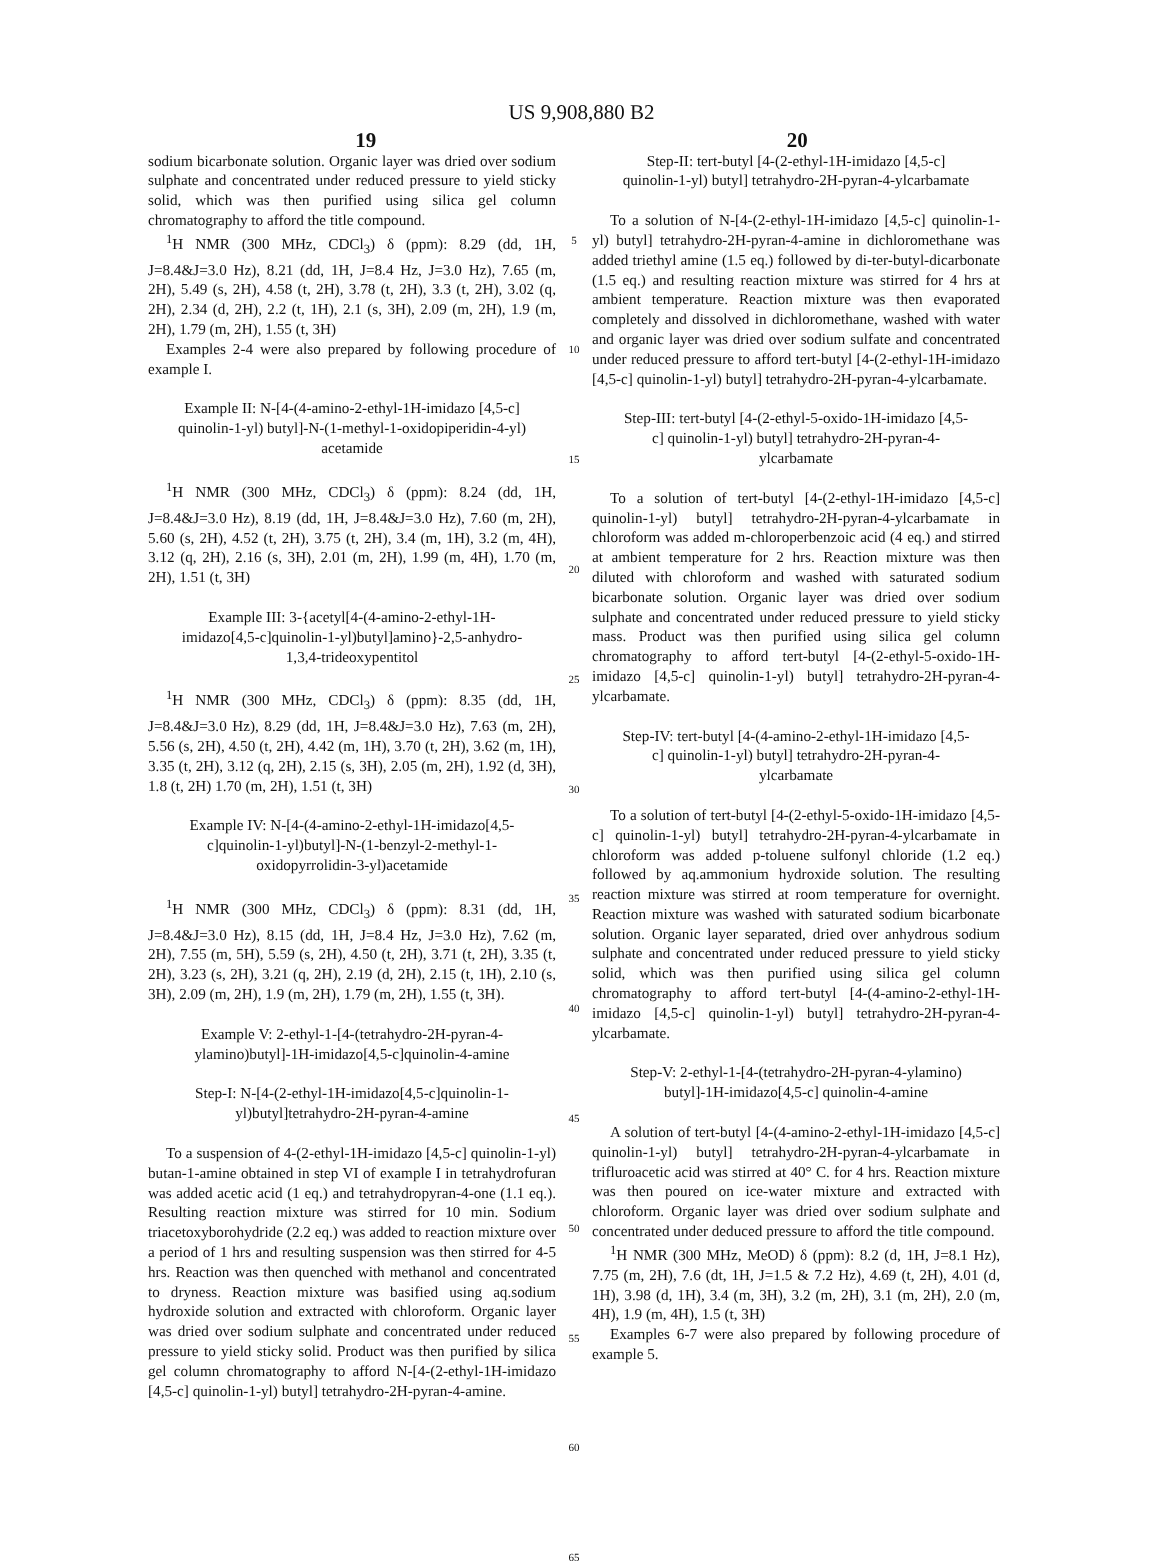US 9,908,880 B2
19 20
sodium bicarbonate solution. Organic layer was dried over sodium sulphate and concentrated under reduced pressure to yield sticky solid, which was then purified using silica gel column chromatography to afford the title compound.
<sup>1</sup>H NMR (300 MHz, CDCl<sub>3</sub>) δ (ppm): 8.29 (dd, 1H, J=8.4&J=3.0 Hz), 8.21 (dd, 1H, J=8.4 Hz, J=3.0 Hz), 7.65 (m, 2H), 5.49 (s, 2H), 4.58 (t, 2H), 3.78 (t, 2H), 3.3 (t, 2H), 3.02 (q, 2H), 2.34 (d, 2H), 2.2 (t, 1H), 2.1 (s, 3H), 2.09 (m, 2H), 1.9 (m, 2H), 1.79 (m, 2H), 1.55 (t, 3H)
Examples 2-4 were also prepared by following procedure of example I.
Example II: N-[4-(4-amino-2-ethyl-1H-imidazo [4,5-c] quinolin-1-yl) butyl]-N-(1-methyl-1-oxidopiperidin-4-yl) acetamide
<sup>1</sup>H NMR (300 MHz, CDCl<sub>3</sub>) δ (ppm): 8.24 (dd, 1H, J=8.4&J=3.0 Hz), 8.19 (dd, 1H, J=8.4&J=3.0 Hz), 7.60 (m, 2H), 5.60 (s, 2H), 4.52 (t, 2H), 3.75 (t, 2H), 3.4 (m, 1H), 3.2 (m, 4H), 3.12 (q, 2H), 2.16 (s, 3H), 2.01 (m, 2H), 1.99 (m, 4H), 1.70 (m, 2H), 1.51 (t, 3H)
Example III: 3-{acetyl[4-(4-amino-2-ethyl-1H-imidazo[4,5-c]quinolin-1-yl)butyl]amino}-2,5-anhydro-1,3,4-trideoxypentitol
<sup>1</sup>H NMR (300 MHz, CDCl<sub>3</sub>) δ (ppm): 8.35 (dd, 1H, J=8.4&J=3.0 Hz), 8.29 (dd, 1H, J=8.4&J=3.0 Hz), 7.63 (m, 2H), 5.56 (s, 2H), 4.50 (t, 2H), 4.42 (m, 1H), 3.70 (t, 2H), 3.62 (m, 1H), 3.35 (t, 2H), 3.12 (q, 2H), 2.15 (s, 3H), 2.05 (m, 2H), 1.92 (d, 3H), 1.8 (t, 2H) 1.70 (m, 2H), 1.51 (t, 3H)
Example IV: N-[4-(4-amino-2-ethyl-1H-imidazo[4,5-c]quinolin-1-yl)butyl]-N-(1-benzyl-2-methyl-1-oxidopyrrolidin-3-yl)acetamide
<sup>1</sup>H NMR (300 MHz, CDCl<sub>3</sub>) δ (ppm): 8.31 (dd, 1H, J=8.4&J=3.0 Hz), 8.15 (dd, 1H, J=8.4 Hz, J=3.0 Hz), 7.62 (m, 2H), 7.55 (m, 5H), 5.59 (s, 2H), 4.50 (t, 2H), 3.71 (t, 2H), 3.35 (t, 2H), 3.23 (s, 2H), 3.21 (q, 2H), 2.19 (d, 2H), 2.15 (t, 1H), 2.10 (s, 3H), 2.09 (m, 2H), 1.9 (m, 2H), 1.79 (m, 2H), 1.55 (t, 3H).
Example V: 2-ethyl-1-[4-(tetrahydro-2H-pyran-4-ylamino)butyl]-1H-imidazo[4,5-c]quinolin-4-amine
Step-I: N-[4-(2-ethyl-1H-imidazo[4,5-c]quinolin-1-yl)butyl]tetrahydro-2H-pyran-4-amine
To a suspension of 4-(2-ethyl-1H-imidazo [4,5-c] quinolin-1-yl) butan-1-amine obtained in step VI of example I in tetrahydrofuran was added acetic acid (1 eq.) and tetrahydropyran-4-one (1.1 eq.). Resulting reaction mixture was stirred for 10 min. Sodium triacetoxyborohydride (2.2 eq.) was added to reaction mixture over a period of 1 hrs and resulting suspension was then stirred for 4-5 hrs. Reaction was then quenched with methanol and concentrated to dryness. Reaction mixture was basified using aq.sodium hydroxide solution and extracted with chloroform. Organic layer was dried over sodium sulphate and concentrated under reduced pressure to yield sticky solid. Product was then purified by silica gel column chromatography to afford N-[4-(2-ethyl-1H-imidazo [4,5-c] quinolin-1-yl) butyl] tetrahydro-2H-pyran-4-amine.
5
10
15
20
25
30
35
40
45
50
55
60
65
Step-II: tert-butyl [4-(2-ethyl-1H-imidazo [4,5-c] quinolin-1-yl) butyl] tetrahydro-2H-pyran-4-ylcarbamate
To a solution of N-[4-(2-ethyl-1H-imidazo [4,5-c] quinolin-1-yl) butyl] tetrahydro-2H-pyran-4-amine in dichloromethane was added triethyl amine (1.5 eq.) followed by di-ter-butyl-dicarbonate (1.5 eq.) and resulting reaction mixture was stirred for 4 hrs at ambient temperature. Reaction mixture was then evaporated completely and dissolved in dichloromethane, washed with water and organic layer was dried over sodium sulfate and concentrated under reduced pressure to afford tert-butyl [4-(2-ethyl-1H-imidazo [4,5-c] quinolin-1-yl) butyl] tetrahydro-2H-pyran-4-ylcarbamate.
Step-III: tert-butyl [4-(2-ethyl-5-oxido-1H-imidazo [4,5-c] quinolin-1-yl) butyl] tetrahydro-2H-pyran-4-ylcarbamate
To a solution of tert-butyl [4-(2-ethyl-1H-imidazo [4,5-c] quinolin-1-yl) butyl] tetrahydro-2H-pyran-4-ylcarbamate in chloroform was added m-chloroperbenzoic acid (4 eq.) and stirred at ambient temperature for 2 hrs. Reaction mixture was then diluted with chloroform and washed with saturated sodium bicarbonate solution. Organic layer was dried over sodium sulphate and concentrated under reduced pressure to yield sticky mass. Product was then purified using silica gel column chromatography to afford tert-butyl [4-(2-ethyl-5-oxido-1H-imidazo [4,5-c] quinolin-1-yl) butyl] tetrahydro-2H-pyran-4-ylcarbamate.
Step-IV: tert-butyl [4-(4-amino-2-ethyl-1H-imidazo [4,5-c] quinolin-1-yl) butyl] tetrahydro-2H-pyran-4-ylcarbamate
To a solution of tert-butyl [4-(2-ethyl-5-oxido-1H-imidazo [4,5-c] quinolin-1-yl) butyl] tetrahydro-2H-pyran-4-ylcarbamate in chloroform was added p-toluene sulfonyl chloride (1.2 eq.) followed by aq.ammonium hydroxide solution. The resulting reaction mixture was stirred at room temperature for overnight. Reaction mixture was washed with saturated sodium bicarbonate solution. Organic layer separated, dried over anhydrous sodium sulphate and concentrated under reduced pressure to yield sticky solid, which was then purified using silica gel column chromatography to afford tert-butyl [4-(4-amino-2-ethyl-1H-imidazo [4,5-c] quinolin-1-yl) butyl] tetrahydro-2H-pyran-4-ylcarbamate.
Step-V: 2-ethyl-1-[4-(tetrahydro-2H-pyran-4-ylamino) butyl]-1H-imidazo[4,5-c] quinolin-4-amine
A solution of tert-butyl [4-(4-amino-2-ethyl-1H-imidazo [4,5-c] quinolin-1-yl) butyl] tetrahydro-2H-pyran-4-ylcarbamate in trifluroacetic acid was stirred at 40° C. for 4 hrs. Reaction mixture was then poured on ice-water mixture and extracted with chloroform. Organic layer was dried over sodium sulphate and concentrated under deduced pressure to afford the title compound.
<sup>1</sup>H NMR (300 MHz, MeOD) δ (ppm): 8.2 (d, 1H, J=8.1 Hz), 7.75 (m, 2H), 7.6 (dt, 1H, J=1.5 & 7.2 Hz), 4.69 (t, 2H), 4.01 (d, 1H), 3.98 (d, 1H), 3.4 (m, 3H), 3.2 (m, 2H), 3.1 (m, 2H), 2.0 (m, 4H), 1.9 (m, 4H), 1.5 (t, 3H)
Examples 6-7 were also prepared by following procedure of example 5.